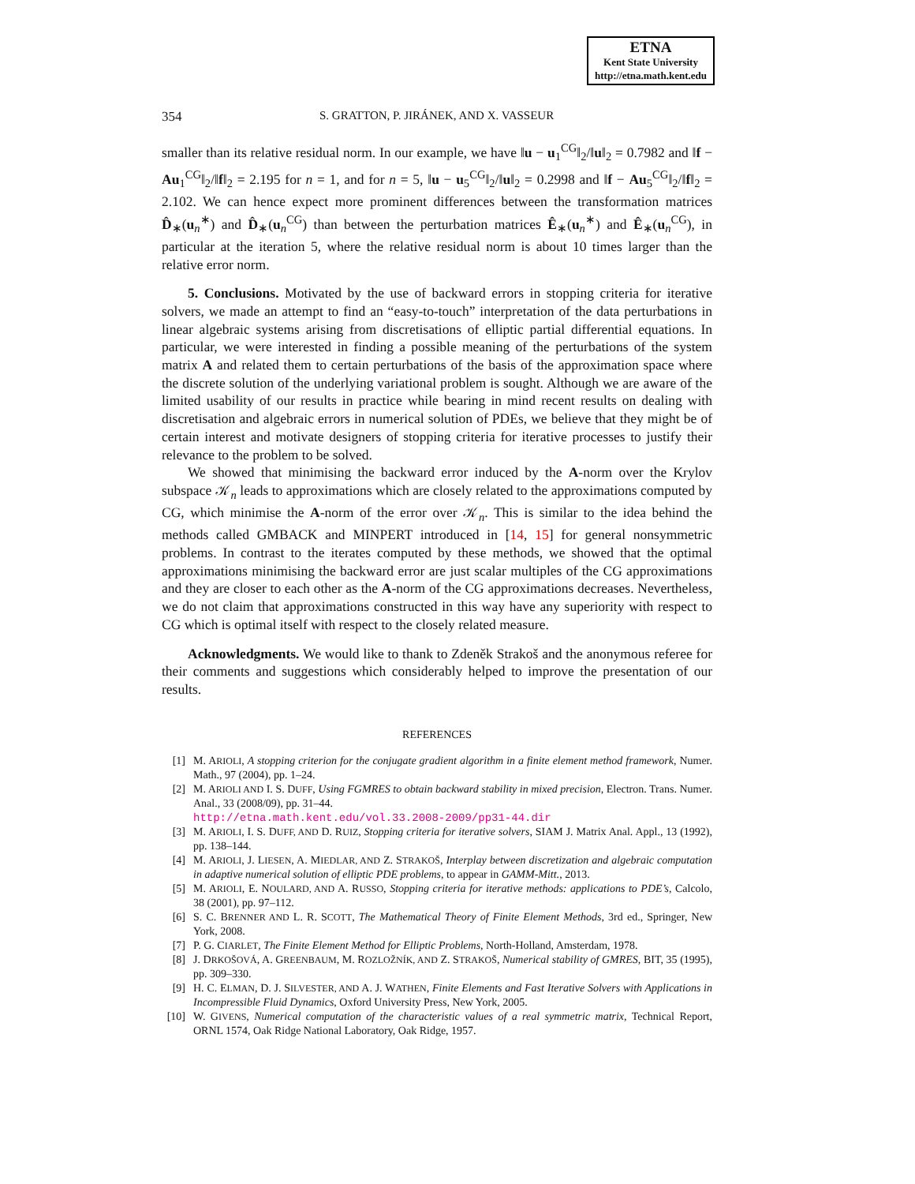ETNA
Kent State University
http://etna.math.kent.edu
354 S. GRATTON, P. JIRÁNEK, AND X. VASSEUR
smaller than its relative residual norm. In our example, we have ‖u − u<sub>1</sub><sup>CG</sup>‖<sub>2</sub>/‖u‖<sub>2</sub> = 0.7982 and ‖f − Au<sub>1</sub><sup>CG</sup>‖<sub>2</sub>/‖f‖<sub>2</sub> = 2.195 for n = 1, and for n = 5, ‖u − u<sub>5</sub><sup>CG</sup>‖<sub>2</sub>/‖u‖<sub>2</sub> = 0.2998 and ‖f − Au<sub>5</sub><sup>CG</sup>‖<sub>2</sub>/‖f‖<sub>2</sub> = 2.102. We can hence expect more prominent differences between the transformation matrices D̂<sub>∗</sub>(u<sub>n</sub><sup>∗</sup>) and D̂<sub>∗</sub>(u<sub>n</sub><sup>CG</sup>) than between the perturbation matrices Ê<sub>∗</sub>(u<sub>n</sub><sup>∗</sup>) and Ê<sub>∗</sub>(u<sub>n</sub><sup>CG</sup>), in particular at the iteration 5, where the relative residual norm is about 10 times larger than the relative error norm.
5. Conclusions. Motivated by the use of backward errors in stopping criteria for iterative solvers, we made an attempt to find an “easy-to-touch” interpretation of the data perturbations in linear algebraic systems arising from discretisations of elliptic partial differential equations. In particular, we were interested in finding a possible meaning of the perturbations of the system matrix A and related them to certain perturbations of the basis of the approximation space where the discrete solution of the underlying variational problem is sought. Although we are aware of the limited usability of our results in practice while bearing in mind recent results on dealing with discretisation and algebraic errors in numerical solution of PDEs, we believe that they might be of certain interest and motivate designers of stopping criteria for iterative processes to justify their relevance to the problem to be solved.
We showed that minimising the backward error induced by the A-norm over the Krylov subspace 𝒦<sub>n</sub> leads to approximations which are closely related to the approximations computed by CG, which minimise the A-norm of the error over 𝒦<sub>n</sub>. This is similar to the idea behind the methods called GMBACK and MINPERT introduced in [14, 15] for general nonsymmetric problems. In contrast to the iterates computed by these methods, we showed that the optimal approximations minimising the backward error are just scalar multiples of the CG approximations and they are closer to each other as the A-norm of the CG approximations decreases. Nevertheless, we do not claim that approximations constructed in this way have any superiority with respect to CG which is optimal itself with respect to the closely related measure.
Acknowledgments. We would like to thank to Zdeněk Strakoš and the anonymous referee for their comments and suggestions which considerably helped to improve the presentation of our results.
REFERENCES
[1] M. ARIOLI, A stopping criterion for the conjugate gradient algorithm in a finite element method framework, Numer. Math., 97 (2004), pp. 1–24.
[2] M. ARIOLI AND I. S. DUFF, Using FGMRES to obtain backward stability in mixed precision, Electron. Trans. Numer. Anal., 33 (2008/09), pp. 31–44.
http://etna.math.kent.edu/vol.33.2008-2009/pp31-44.dir
[3] M. ARIOLI, I. S. DUFF, AND D. RUIZ, Stopping criteria for iterative solvers, SIAM J. Matrix Anal. Appl., 13 (1992), pp. 138–144.
[4] M. ARIOLI, J. LIESEN, A. MIEDLAR, AND Z. STRAKOŠ, Interplay between discretization and algebraic computation in adaptive numerical solution of elliptic PDE problems, to appear in GAMM-Mitt., 2013.
[5] M. ARIOLI, E. NOULARD, AND A. RUSSO, Stopping criteria for iterative methods: applications to PDE’s, Calcolo, 38 (2001), pp. 97–112.
[6] S. C. BRENNER AND L. R. SCOTT, The Mathematical Theory of Finite Element Methods, 3rd ed., Springer, New York, 2008.
[7] P. G. CIARLET, The Finite Element Method for Elliptic Problems, North-Holland, Amsterdam, 1978.
[8] J. DRKOŠOVÁ, A. GREENBAUM, M. ROZLOŽNÍK, AND Z. STRAKOŠ, Numerical stability of GMRES, BIT, 35 (1995), pp. 309–330.
[9] H. C. ELMAN, D. J. SILVESTER, AND A. J. WATHEN, Finite Elements and Fast Iterative Solvers with Applications in Incompressible Fluid Dynamics, Oxford University Press, New York, 2005.
[10] W. GIVENS, Numerical computation of the characteristic values of a real symmetric matrix, Technical Report, ORNL 1574, Oak Ridge National Laboratory, Oak Ridge, 1957.